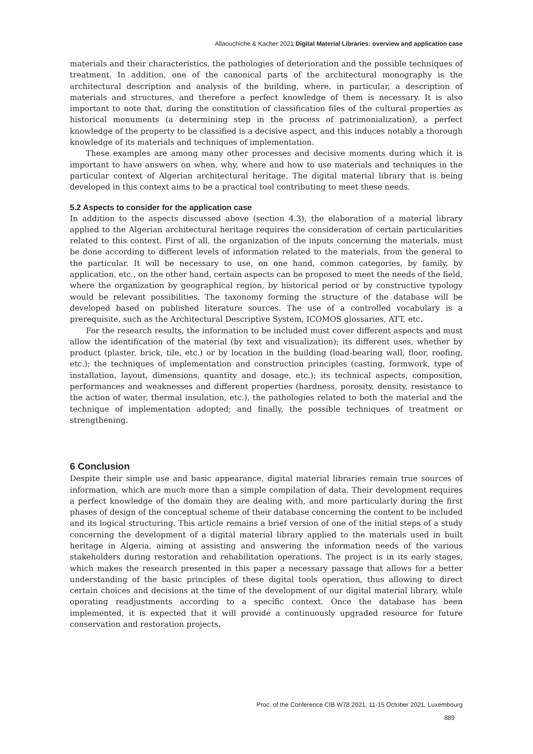Allaouchiche & Kacher 2021 Digital Material Libraries: overview and application case
materials and their characteristics, the pathologies of deterioration and the possible techniques of treatment. In addition, one of the canonical parts of the architectural monography is the architectural description and analysis of the building, where, in particular, a description of materials and structures, and therefore a perfect knowledge of them is necessary. It is also important to note that, during the constitution of classification files of the cultural properties as historical monuments (a determining step in the process of patrimonialization), a perfect knowledge of the property to be classified is a decisive aspect, and this induces notably a thorough knowledge of its materials and techniques of implementation.
These examples are among many other processes and decisive moments during which it is important to have answers on when, why, where and how to use materials and techniques in the particular context of Algerian architectural heritage. The digital material library that is being developed in this context aims to be a practical tool contributing to meet these needs.
5.2 Aspects to consider for the application case
In addition to the aspects discussed above (section 4.3), the elaboration of a material library applied to the Algerian architectural heritage requires the consideration of certain particularities related to this context. First of all, the organization of the inputs concerning the materials, must be done according to different levels of information related to the materials, from the general to the particular. It will be necessary to use, on one hand, common categories, by family, by application, etc., on the other hand, certain aspects can be proposed to meet the needs of the field, where the organization by geographical region, by historical period or by constructive typology would be relevant possibilities. The taxonomy forming the structure of the database will be developed based on published literature sources. The use of a controlled vocabulary is a prerequisite, such as the Architectural Descriptive System, ICOMOS glossaries, ATT, etc.
For the research results, the information to be included must cover different aspects and must allow the identification of the material (by text and visualization); its different uses, whether by product (plaster, brick, tile, etc.) or by location in the building (load-bearing wall, floor, roofing, etc.); the techniques of implementation and construction principles (casting, formwork, type of installation, layout, dimensions, quantity and dosage, etc.); its technical aspects, composition, performances and weaknesses and different properties (hardness, porosity, density, resistance to the action of water, thermal insulation, etc.), the pathologies related to both the material and the technique of implementation adopted; and finally, the possible techniques of treatment or strengthening.
6 Conclusion
Despite their simple use and basic appearance, digital material libraries remain true sources of information, which are much more than a simple compilation of data. Their development requires a perfect knowledge of the domain they are dealing with, and more particularly during the first phases of design of the conceptual scheme of their database concerning the content to be included and its logical structuring. This article remains a brief version of one of the initial steps of a study concerning the development of a digital material library applied to the materials used in built heritage in Algeria, aiming at assisting and answering the information needs of the various stakeholders during restoration and rehabilitation operations. The project is in its early stages, which makes the research presented in this paper a necessary passage that allows for a better understanding of the basic principles of these digital tools operation, thus allowing to direct certain choices and decisions at the time of the development of our digital material library, while operating readjustments according to a specific context. Once the database has been implemented, it is expected that it will provide a continuously upgraded resource for future conservation and restoration projects.
Proc. of the Conference CIB W78 2021, 11-15 October 2021, Luxembourg
889